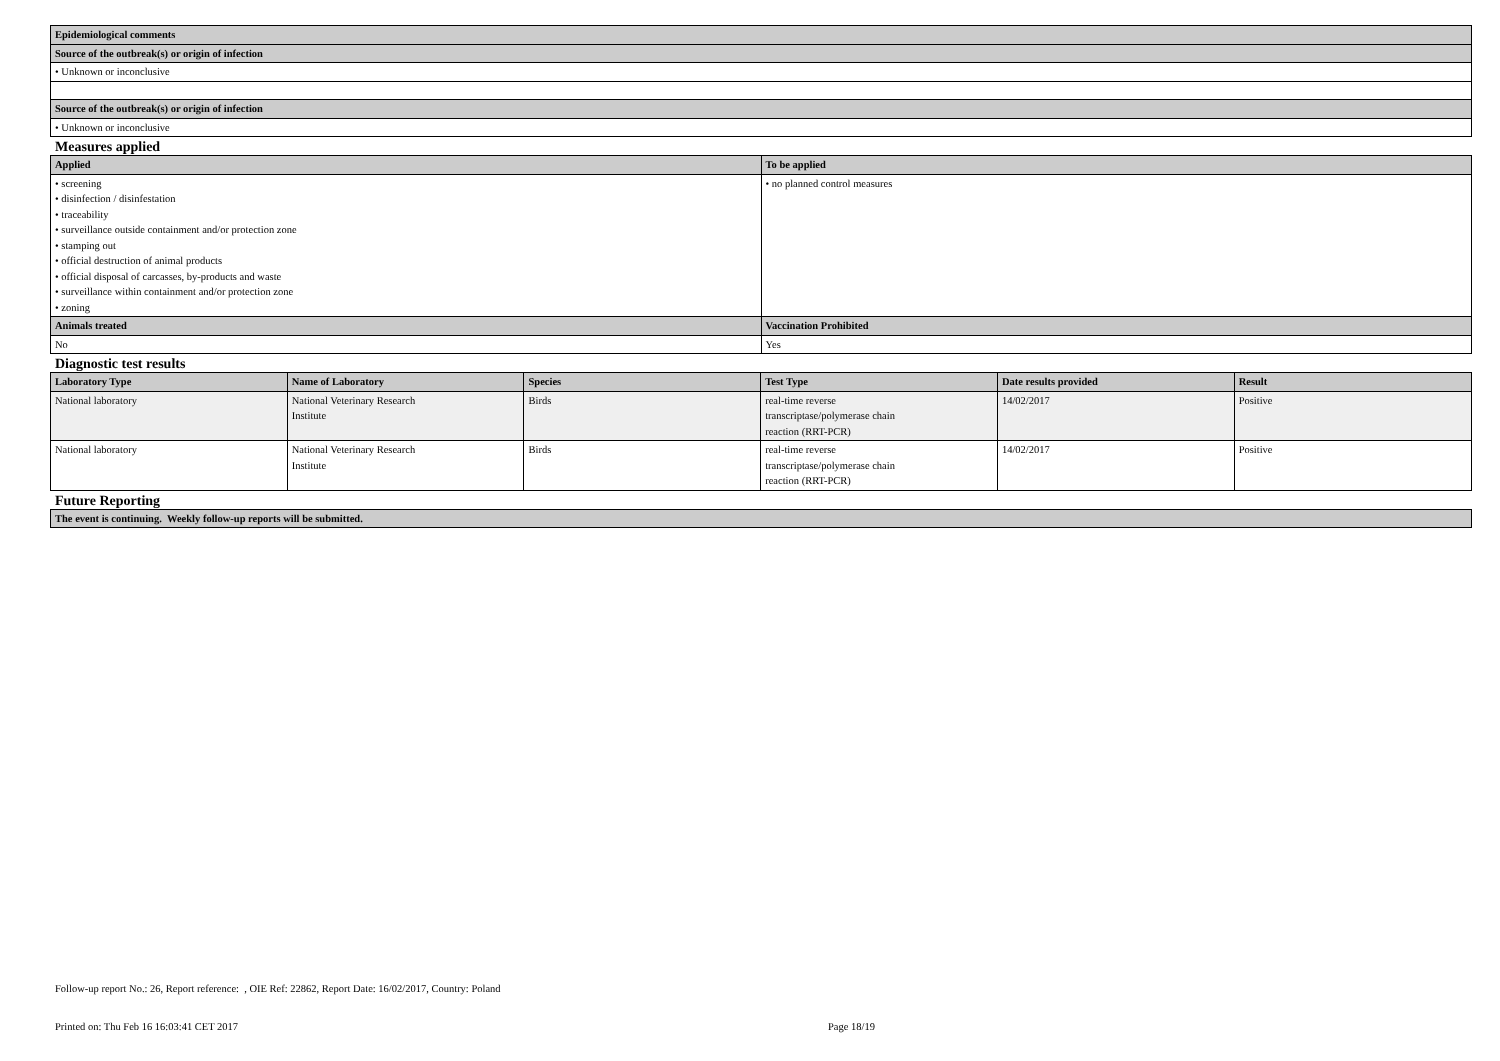| Epidemiological comments |
| --- |
| Source of the outbreak(s) or origin of infection |
| • Unknown or inconclusive |
| Source of the outbreak(s) or origin of infection |
| • Unknown or inconclusive |
Measures applied
| Applied | To be applied |
| --- | --- |
| • screening • disinfection / disinfestation • traceability • surveillance outside containment and/or protection zone • stamping out • official destruction of animal products • official disposal of carcasses, by-products and waste • surveillance within containment and/or protection zone • zoning | • no planned control measures |
| Animals treated | Vaccination Prohibited |
| No | Yes |
Diagnostic test results
| Laboratory Type | Name of Laboratory | Species | Test Type | Date results provided | Result |
| --- | --- | --- | --- | --- | --- |
| National laboratory | National Veterinary Research Institute | Birds | real-time reverse transcriptase/polymerase chain reaction (RRT-PCR) | 14/02/2017 | Positive |
| National laboratory | National Veterinary Research Institute | Birds | real-time reverse transcriptase/polymerase chain reaction (RRT-PCR) | 14/02/2017 | Positive |
Future Reporting
| The event is continuing. Weekly follow-up reports will be submitted. |
| --- |
Follow-up report No.: 26, Report reference: , OIE Ref: 22862, Report Date: 16/02/2017, Country: Poland
Printed on: Thu Feb 16 16:03:41 CET 2017 Page 18/19